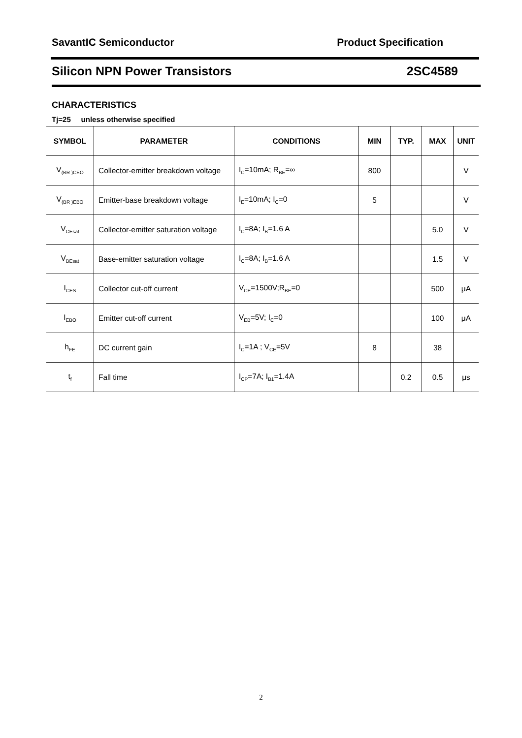SavantIC Semiconductor Product Specification
Silicon NPN Power Transistors 2SC4589
CHARACTERISTICS
Tj=25 unless otherwise specified
| SYMBOL | PARAMETER | CONDITIONS | MIN | TYP. | MAX | UNIT |
| --- | --- | --- | --- | --- | --- | --- |
| V<sub>(BR )CEO</sub> | Collector-emitter breakdown voltage | I<sub>C</sub>=10mA; R<sub>BE</sub>=∞ | 800 | | | V |
| V<sub>(BR )EBO</sub> | Emitter-base breakdown voltage | I<sub>E</sub>=10mA; I<sub>C</sub>=0 | 5 | | | V |
| V<sub>CEsat</sub> | Collector-emitter saturation voltage | I<sub>C</sub>=8A; I<sub>B</sub>=1.6 A | | | 5.0 | V |
| V<sub>BEsat</sub> | Base-emitter saturation voltage | I<sub>C</sub>=8A; I<sub>B</sub>=1.6 A | | | 1.5 | V |
| I<sub>CES</sub> | Collector cut-off current | V<sub>CE</sub>=1500V;R<sub>BE</sub>=0 | | | 500 | μA |
| I<sub>EBO</sub> | Emitter cut-off current | V<sub>EB</sub>=5V; I<sub>C</sub>=0 | | | 100 | μA |
| h<sub>FE</sub> | DC current gain | I<sub>C</sub>=1A ; V<sub>CE</sub>=5V | 8 | | 38 | |
| t<sub>f</sub> | Fall time | I<sub>CP</sub>=7A; I<sub>B1</sub>=1.4A | | 0.2 | 0.5 | μs |
2